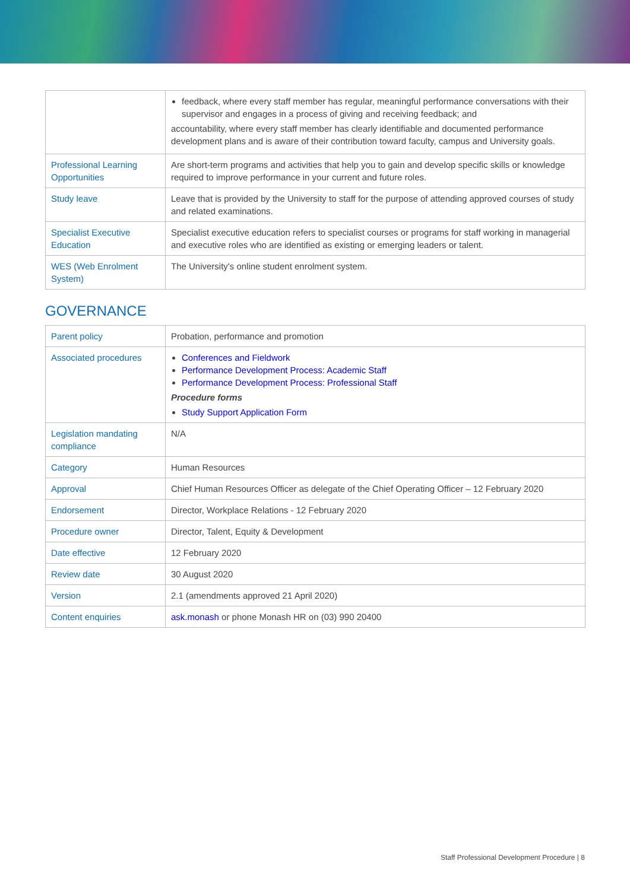| | feedback, where every staff member has regular, meaningful performance conversations with their supervisor and engages in a process of giving and receiving feedback; and accountability, where every staff member has clearly identifiable and documented performance development plans and is aware of their contribution toward faculty, campus and University goals. |
| Professional Learning Opportunities | Are short-term programs and activities that help you to gain and develop specific skills or knowledge required to improve performance in your current and future roles. |
| Study leave | Leave that is provided by the University to staff for the purpose of attending approved courses of study and related examinations. |
| Specialist Executive Education | Specialist executive education refers to specialist courses or programs for staff working in managerial and executive roles who are identified as existing or emerging leaders or talent. |
| WES (Web Enrolment System) | The University's online student enrolment system. |
GOVERNANCE
| Parent policy | Probation, performance and promotion |
| Associated procedures | Conferences and Fieldwork Performance Development Process: Academic Staff Performance Development Process: Professional Staff Procedure forms Study Support Application Form |
| Legislation mandating compliance | N/A |
| Category | Human Resources |
| Approval | Chief Human Resources Officer as delegate of the Chief Operating Officer – 12 February 2020 |
| Endorsement | Director, Workplace Relations - 12 February 2020 |
| Procedure owner | Director, Talent, Equity & Development |
| Date effective | 12 February 2020 |
| Review date | 30 August 2020 |
| Version | 2.1 (amendments approved 21 April 2020) |
| Content enquiries | ask.monash or phone Monash HR on (03) 990 20400 |
Staff Professional Development Procedure | 8